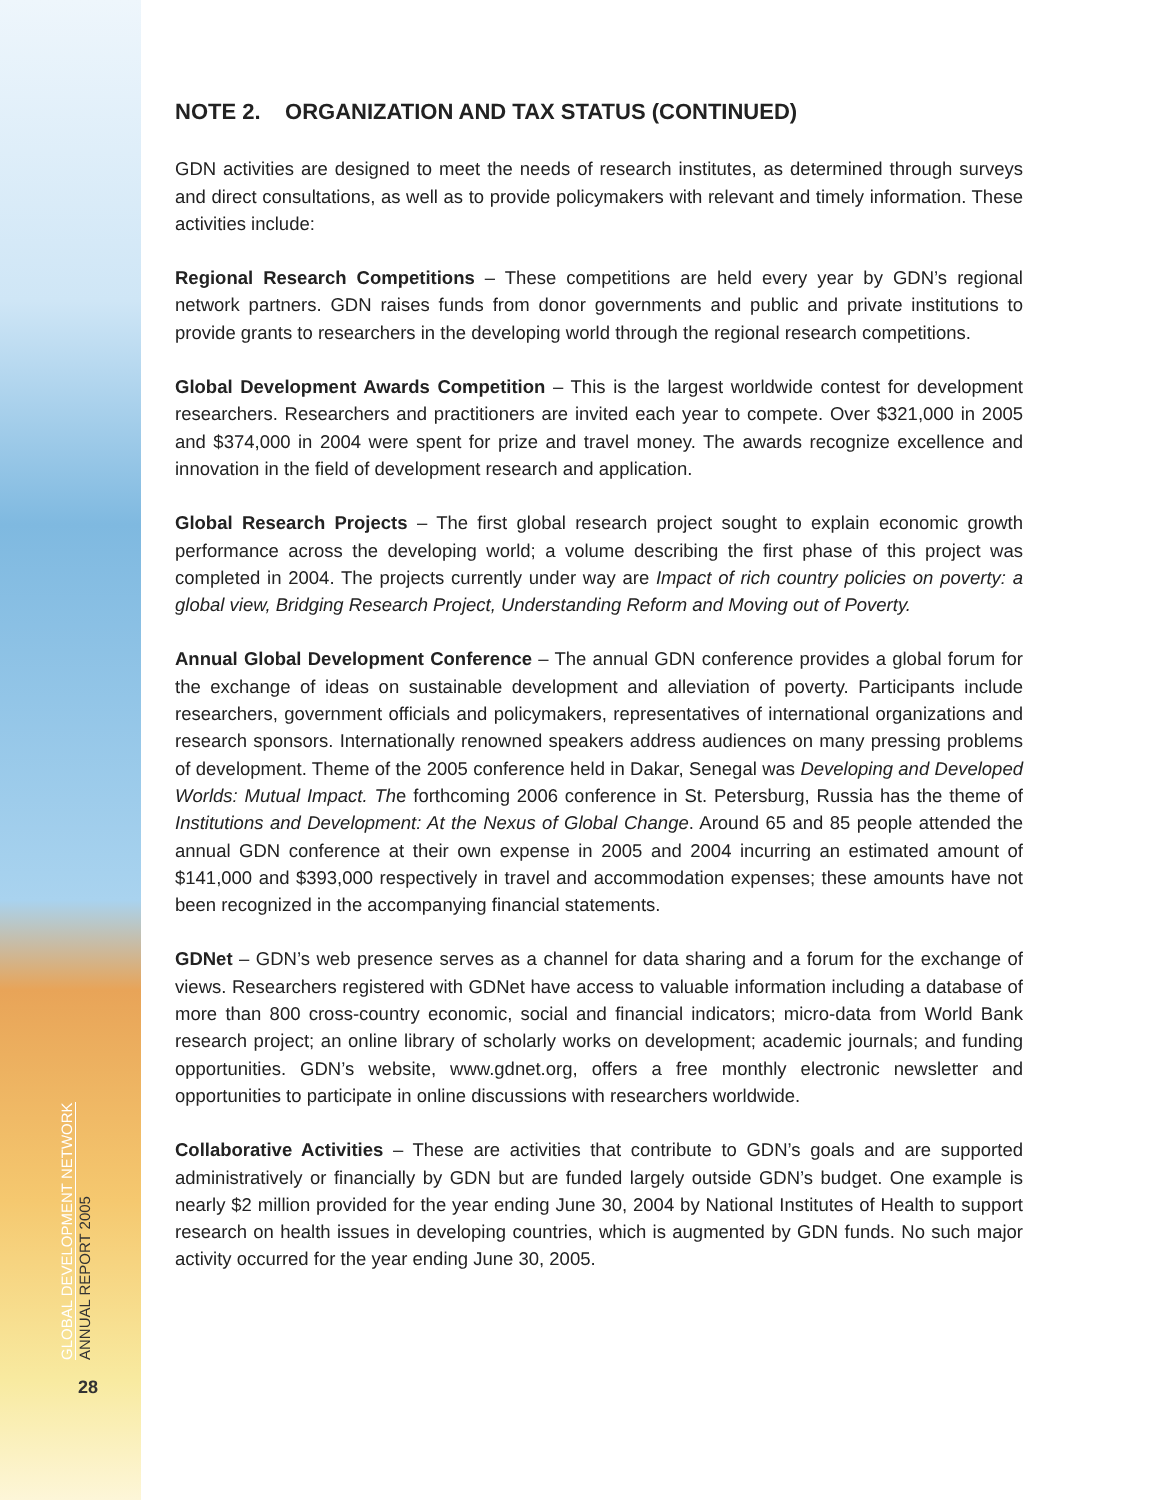GLOBAL DEVELOPMENT NETWORK
ANNUAL REPORT 2005
28
NOTE 2. ORGANIZATION AND TAX STATUS (CONTINUED)
GDN activities are designed to meet the needs of research institutes, as determined through surveys and direct consultations, as well as to provide policymakers with relevant and timely information. These activities include:
Regional Research Competitions – These competitions are held every year by GDN’s regional network partners. GDN raises funds from donor governments and public and private institutions to provide grants to researchers in the developing world through the regional research competitions.
Global Development Awards Competition – This is the largest worldwide contest for development researchers. Researchers and practitioners are invited each year to compete. Over $321,000 in 2005 and $374,000 in 2004 were spent for prize and travel money. The awards recognize excellence and innovation in the field of development research and application.
Global Research Projects – The first global research project sought to explain economic growth performance across the developing world; a volume describing the first phase of this project was completed in 2004. The projects currently under way are Impact of rich country policies on poverty: a global view, Bridging Research Project, Understanding Reform and Moving out of Poverty.
Annual Global Development Conference – The annual GDN conference provides a global forum for the exchange of ideas on sustainable development and alleviation of poverty. Participants include researchers, government officials and policymakers, representatives of international organizations and research sponsors. Internationally renowned speakers address audiences on many pressing problems of development. Theme of the 2005 conference held in Dakar, Senegal was Developing and Developed Worlds: Mutual Impact. The forthcoming 2006 conference in St. Petersburg, Russia has the theme of Institutions and Development: At the Nexus of Global Change. Around 65 and 85 people attended the annual GDN conference at their own expense in 2005 and 2004 incurring an estimated amount of $141,000 and $393,000 respectively in travel and accommodation expenses; these amounts have not been recognized in the accompanying financial statements.
GDNet – GDN’s web presence serves as a channel for data sharing and a forum for the exchange of views. Researchers registered with GDNet have access to valuable information including a database of more than 800 cross-country economic, social and financial indicators; micro-data from World Bank research project; an online library of scholarly works on development; academic journals; and funding opportunities. GDN’s website, www.gdnet.org, offers a free monthly electronic newsletter and opportunities to participate in online discussions with researchers worldwide.
Collaborative Activities – These are activities that contribute to GDN’s goals and are supported administratively or financially by GDN but are funded largely outside GDN’s budget. One example is nearly $2 million provided for the year ending June 30, 2004 by National Institutes of Health to support research on health issues in developing countries, which is augmented by GDN funds. No such major activity occurred for the year ending June 30, 2005.